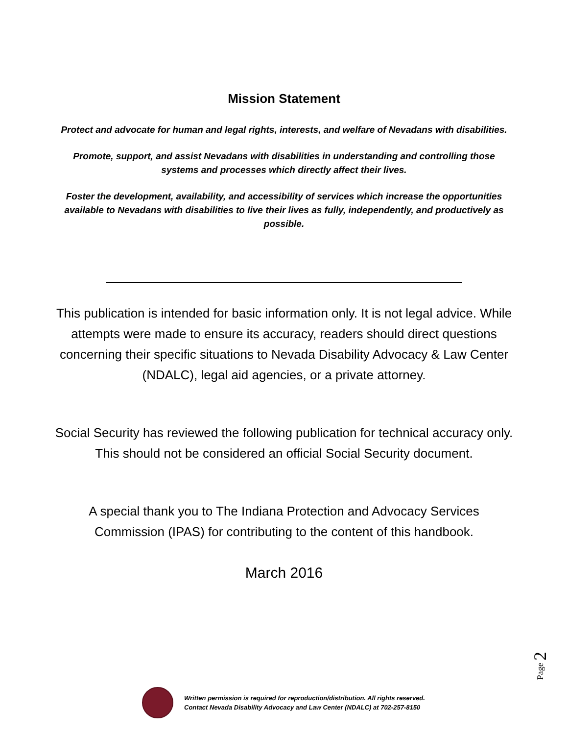Mission Statement
Protect and advocate for human and legal rights, interests, and welfare of Nevadans with disabilities.
Promote, support, and assist Nevadans with disabilities in understanding and controlling those systems and processes which directly affect their lives.
Foster the development, availability, and accessibility of services which increase the opportunities available to Nevadans with disabilities to live their lives as fully, independently, and productively as possible.
This publication is intended for basic information only. It is not legal advice. While attempts were made to ensure its accuracy, readers should direct questions concerning their specific situations to Nevada Disability Advocacy & Law Center (NDALC), legal aid agencies, or a private attorney.
Social Security has reviewed the following publication for technical accuracy only. This should not be considered an official Social Security document.
A special thank you to The Indiana Protection and Advocacy Services Commission (IPAS) for contributing to the content of this handbook.
March 2016
Page 2
Written permission is required for reproduction/distribution. All rights reserved.
Contact Nevada Disability Advocacy and Law Center (NDALC) at 702-257-8150